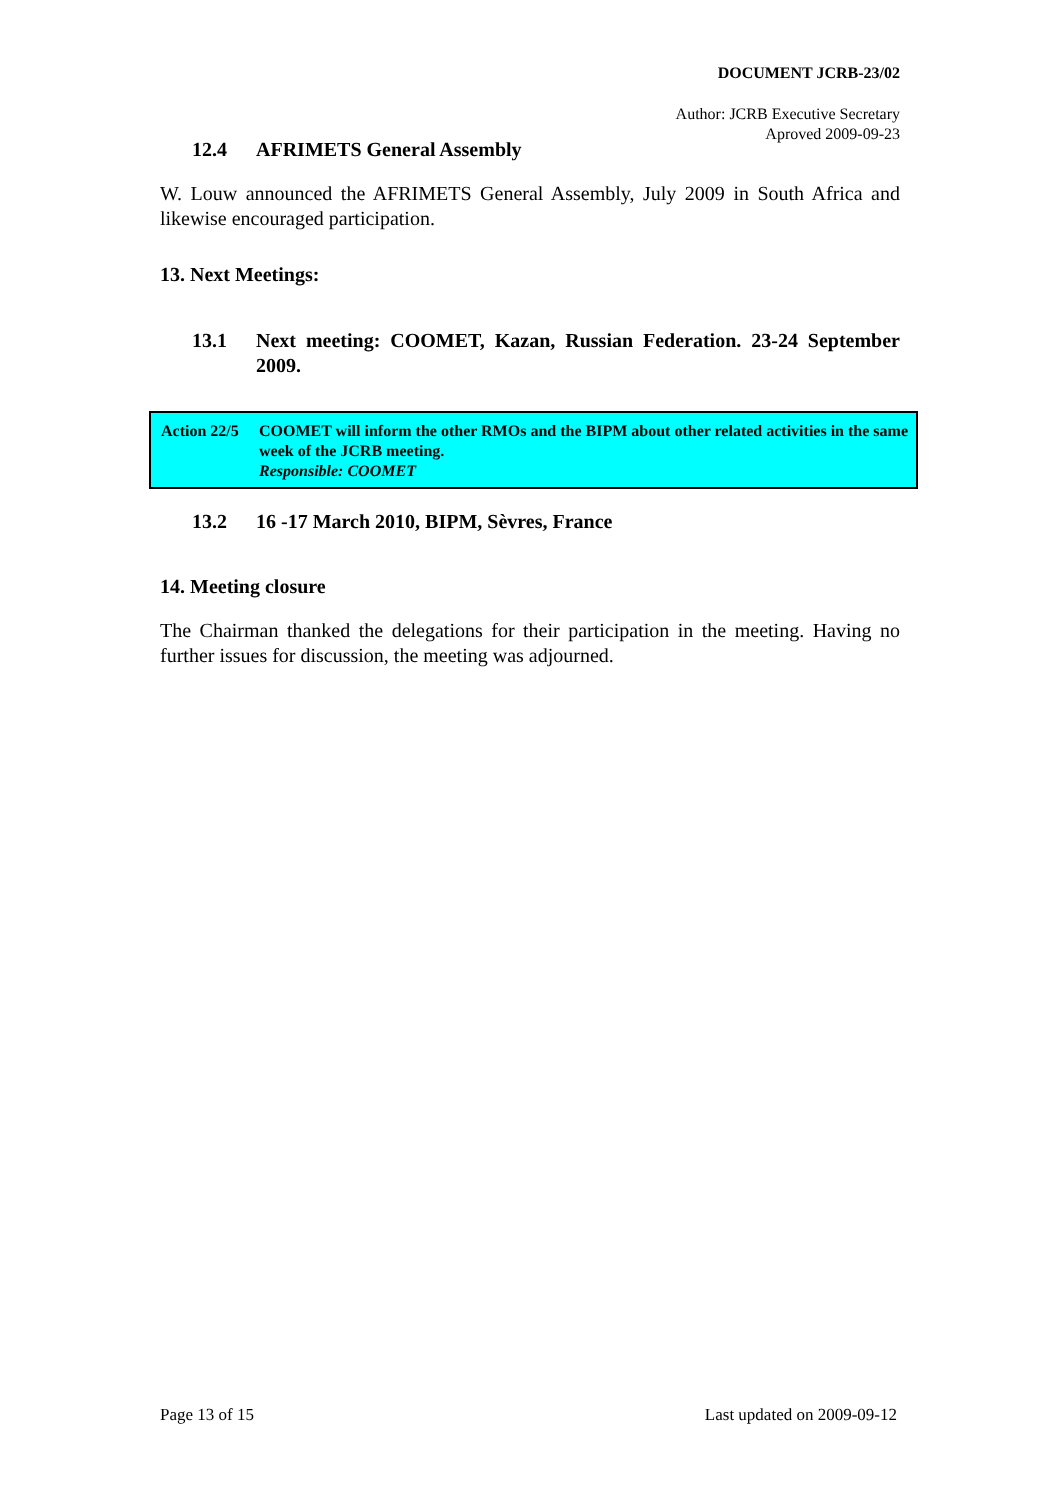DOCUMENT JCRB-23/02
Author: JCRB Executive Secretary
Aproved 2009-09-23
12.4 AFRIMETS General Assembly
W. Louw announced the AFRIMETS General Assembly, July 2009 in South Africa and likewise encouraged participation.
13. Next Meetings:
13.1 Next meeting: COOMET, Kazan, Russian Federation. 23-24 September 2009.
Action 22/5 COOMET will inform the other RMOs and the BIPM about other related activities in the same week of the JCRB meeting.
Responsible: COOMET
13.2 16 -17 March 2010, BIPM, Sèvres, France
14. Meeting closure
The Chairman thanked the delegations for their participation in the meeting. Having no further issues for discussion, the meeting was adjourned.
Page 13 of 15 Last updated on 2009-09-12